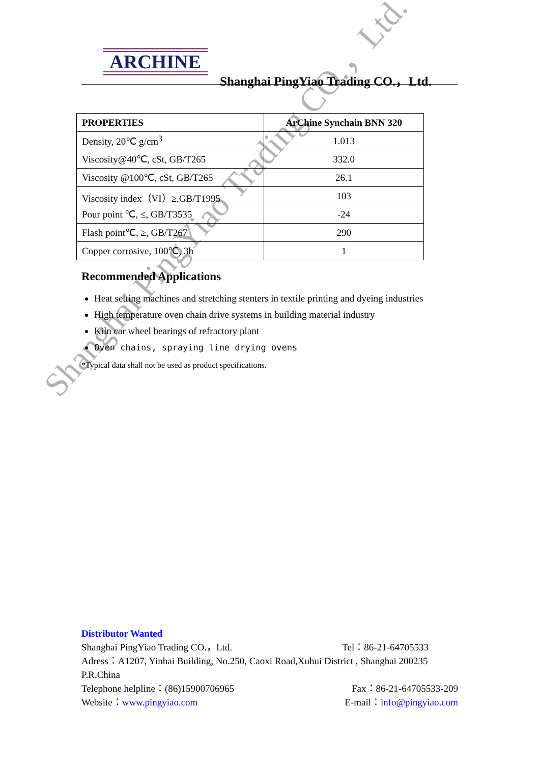ARCHINE
Shanghai PingYiao Trading CO.，Ltd.
| PROPERTIES | ArChine Synchain BNN 320 |
| --- | --- |
| Density, 20℃ g/cm<sup>3</sup> | 1.013 |
| Viscosity@40℃, cSt, GB/T265 | 332.0 |
| Viscosity @100℃, cSt, GB/T265 | 26.1 |
| Viscosity index（VI）≥,GB/T1995 | 103 |
| Pour point ℃, ≤, GB/T3535 | -24 |
| Flash point℃, ≥, GB/T267 | 290 |
| Copper corrosive, 100℃, 3h | 1 |
Recommended Applications
Heat setting machines and stretching stenters in textile printing and dyeing industries
High temperature oven chain drive systems in building material industry
Kiln car wheel bearings of refractory plant
Oven chains, spraying line drying ovens
*Typical data shall not be used as product specifications.
Shanghai PingYiao Trading CO.，Ltd.
Distributor Wanted
Shanghai PingYiao Trading CO.，Ltd. Tel：86-21-64705533
Adress：A1207, Yinhai Building, No.250, Caoxi Road,Xuhui District , Shanghai 200235 P.R.China
Telephone helpline：(86)15900706965 Fax：86-21-64705533-209
Website：www.pingyiao.com E-mail：info@pingyiao.com